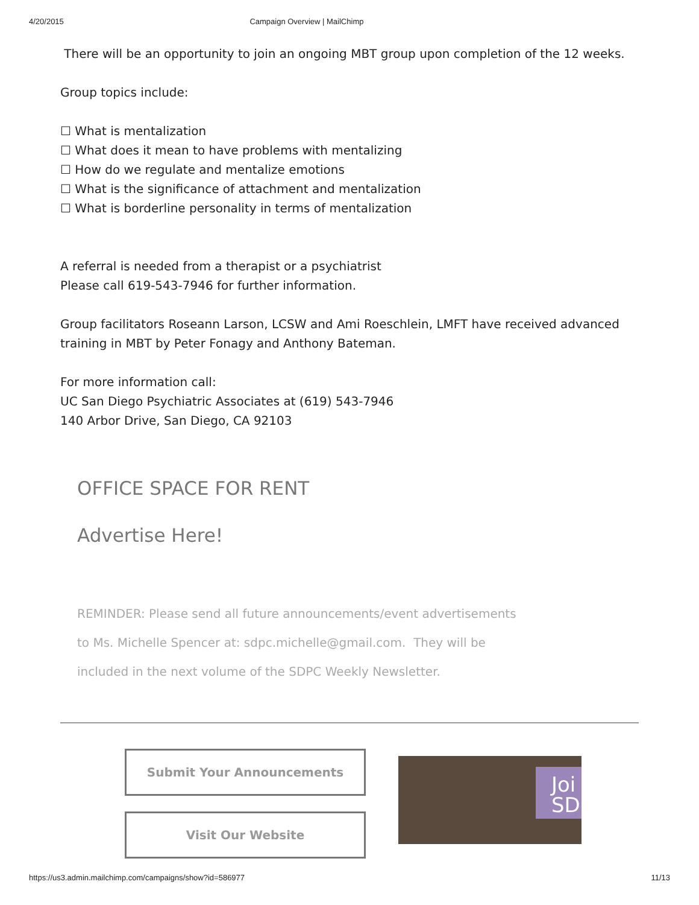4/20/2015 Campaign Overview | MailChimp
There will be an opportunity to join an ongoing MBT group upon completion of the 12 weeks.
Group topics include:
☐ What is mentalization
☐ What does it mean to have problems with mentalizing
☐ How do we regulate and mentalize emotions
☐ What is the significance of attachment and mentalization
☐ What is borderline personality in terms of mentalization
A referral is needed from a therapist or a psychiatrist
Please call 619-543-7946 for further information.
Group facilitators Roseann Larson, LCSW and Ami Roeschlein, LMFT have received advanced training in MBT by Peter Fonagy and Anthony Bateman.
For more information call:
UC San Diego Psychiatric Associates at (619) 543-7946
140 Arbor Drive, San Diego, CA 92103
OFFICE SPACE FOR RENT
Advertise Here!
REMINDER: Please send all future announcements/event advertisements
to Ms. Michelle Spencer at: sdpc.michelle@gmail.com. They will be
included in the next volume of the SDPC Weekly Newsletter.
Submit Your Announcements
Visit Our Website
Joi
SD
https://us3.admin.mailchimp.com/campaigns/show?id=586977 11/13